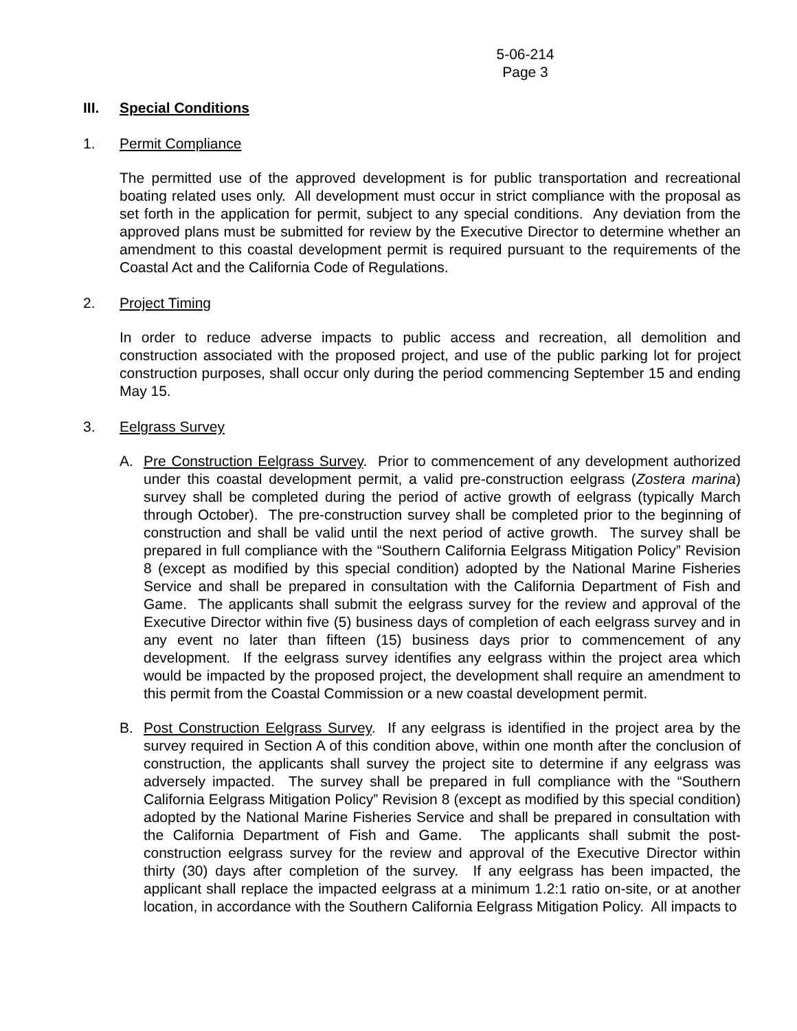5-06-214
Page 3
III. Special Conditions
1. Permit Compliance
The permitted use of the approved development is for public transportation and recreational boating related uses only. All development must occur in strict compliance with the proposal as set forth in the application for permit, subject to any special conditions. Any deviation from the approved plans must be submitted for review by the Executive Director to determine whether an amendment to this coastal development permit is required pursuant to the requirements of the Coastal Act and the California Code of Regulations.
2. Project Timing
In order to reduce adverse impacts to public access and recreation, all demolition and construction associated with the proposed project, and use of the public parking lot for project construction purposes, shall occur only during the period commencing September 15 and ending May 15.
3. Eelgrass Survey
A. Pre Construction Eelgrass Survey. Prior to commencement of any development authorized under this coastal development permit, a valid pre-construction eelgrass (Zostera marina) survey shall be completed during the period of active growth of eelgrass (typically March through October). The pre-construction survey shall be completed prior to the beginning of construction and shall be valid until the next period of active growth. The survey shall be prepared in full compliance with the “Southern California Eelgrass Mitigation Policy” Revision 8 (except as modified by this special condition) adopted by the National Marine Fisheries Service and shall be prepared in consultation with the California Department of Fish and Game. The applicants shall submit the eelgrass survey for the review and approval of the Executive Director within five (5) business days of completion of each eelgrass survey and in any event no later than fifteen (15) business days prior to commencement of any development. If the eelgrass survey identifies any eelgrass within the project area which would be impacted by the proposed project, the development shall require an amendment to this permit from the Coastal Commission or a new coastal development permit.
B. Post Construction Eelgrass Survey. If any eelgrass is identified in the project area by the survey required in Section A of this condition above, within one month after the conclusion of construction, the applicants shall survey the project site to determine if any eelgrass was adversely impacted. The survey shall be prepared in full compliance with the “Southern California Eelgrass Mitigation Policy” Revision 8 (except as modified by this special condition) adopted by the National Marine Fisheries Service and shall be prepared in consultation with the California Department of Fish and Game. The applicants shall submit the post-construction eelgrass survey for the review and approval of the Executive Director within thirty (30) days after completion of the survey. If any eelgrass has been impacted, the applicant shall replace the impacted eelgrass at a minimum 1.2:1 ratio on-site, or at another location, in accordance with the Southern California Eelgrass Mitigation Policy. All impacts to